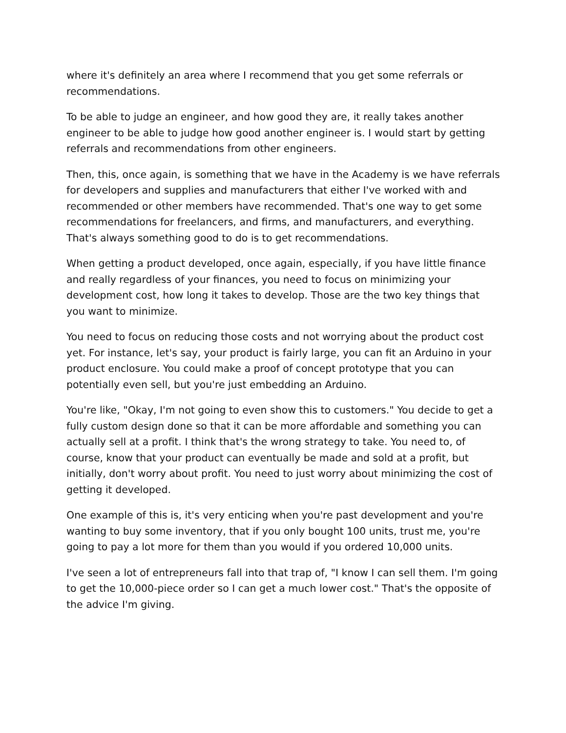where it's definitely an area where I recommend that you get some referrals or recommendations.
To be able to judge an engineer, and how good they are, it really takes another engineer to be able to judge how good another engineer is. I would start by getting referrals and recommendations from other engineers.
Then, this, once again, is something that we have in the Academy is we have referrals for developers and supplies and manufacturers that either I've worked with and recommended or other members have recommended. That's one way to get some recommendations for freelancers, and firms, and manufacturers, and everything. That's always something good to do is to get recommendations.
When getting a product developed, once again, especially, if you have little finance and really regardless of your finances, you need to focus on minimizing your development cost, how long it takes to develop. Those are the two key things that you want to minimize.
You need to focus on reducing those costs and not worrying about the product cost yet. For instance, let's say, your product is fairly large, you can fit an Arduino in your product enclosure. You could make a proof of concept prototype that you can potentially even sell, but you're just embedding an Arduino.
You're like, "Okay, I'm not going to even show this to customers." You decide to get a fully custom design done so that it can be more affordable and something you can actually sell at a profit. I think that's the wrong strategy to take. You need to, of course, know that your product can eventually be made and sold at a profit, but initially, don't worry about profit. You need to just worry about minimizing the cost of getting it developed.
One example of this is, it's very enticing when you're past development and you're wanting to buy some inventory, that if you only bought 100 units, trust me, you're going to pay a lot more for them than you would if you ordered 10,000 units.
I've seen a lot of entrepreneurs fall into that trap of, "I know I can sell them. I'm going to get the 10,000-piece order so I can get a much lower cost." That's the opposite of the advice I'm giving.